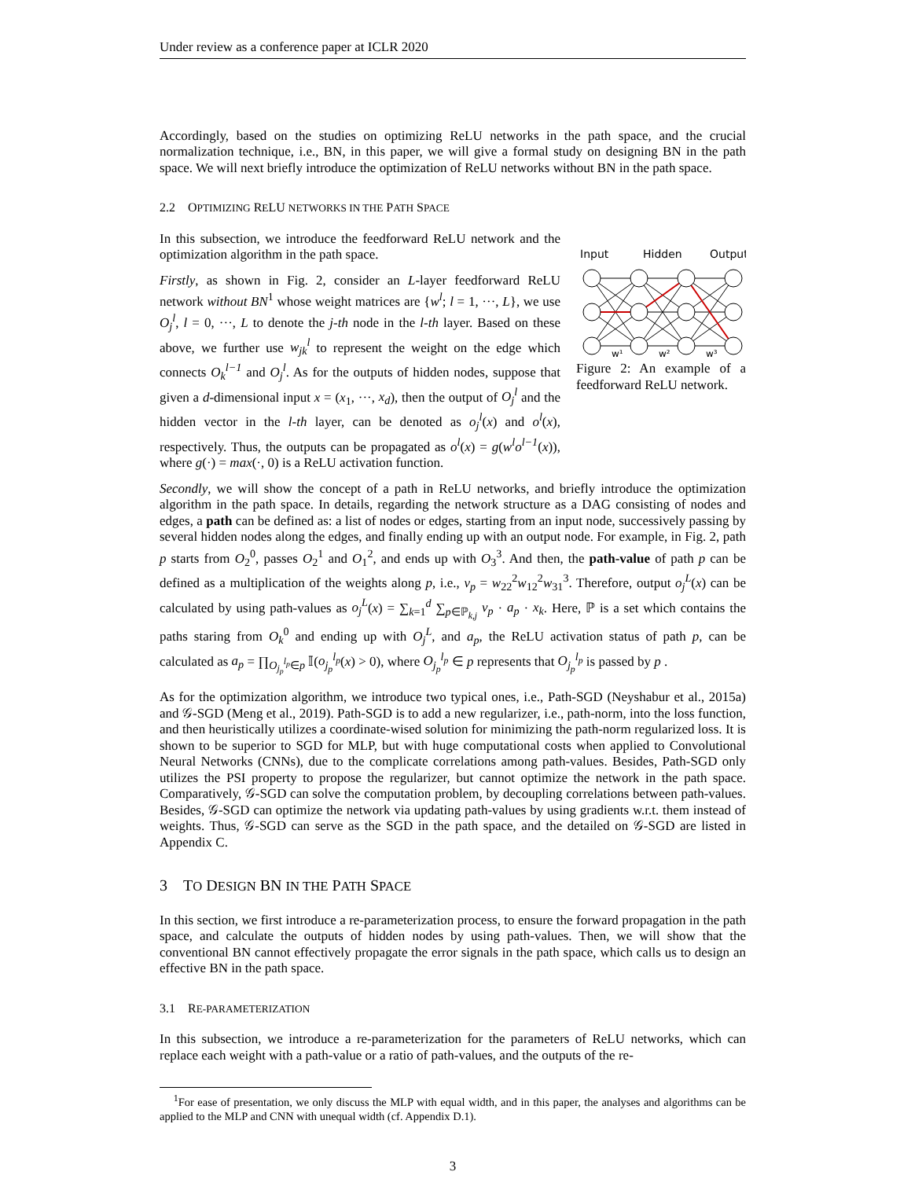Under review as a conference paper at ICLR 2020
Accordingly, based on the studies on optimizing ReLU networks in the path space, and the crucial normalization technique, i.e., BN, in this paper, we will give a formal study on designing BN in the path space. We will next briefly introduce the optimization of ReLU networks without BN in the path space.
2.2 OPTIMIZING RELU NETWORKS IN THE PATH SPACE
In this subsection, we introduce the feedforward ReLU network and the optimization algorithm in the path space.
Firstly, as shown in Fig. 2, consider an L-layer feedforward ReLU network without BN<sup>1</sup> whose weight matrices are {w<sup>l</sup>; l = 1, ···, L}, we use O<sub>j</sub><sup>l</sup>, l = 0, ···, L to denote the j-th node in the l-th layer. Based on these above, we further use w<sub>jk</sub><sup>l</sup> to represent the weight on the edge which connects O<sub>k</sub><sup>l−1</sup> and O<sub>j</sub><sup>l</sup>. As for the outputs of hidden nodes, suppose that given a d-dimensional input x = (x<sub>1</sub>, ···, x<sub>d</sub>), then the output of O<sub>j</sub><sup>l</sup> and the hidden vector in the l-th layer, can be denoted as o<sub>j</sub><sup>l</sup>(x) and o<sup>l</sup>(x), respectively. Thus, the outputs can be propagated as o<sup>l</sup>(x) = g(w<sup>l</sup>o<sup>l−1</sup>(x)), where g(·) = max(·, 0) is a ReLU activation function.
Input
Hidden
Output
w¹
w²
w³
Figure 2: An example of a feedforward ReLU network.
Secondly, we will show the concept of a path in ReLU networks, and briefly introduce the optimization algorithm in the path space. In details, regarding the network structure as a DAG consisting of nodes and edges, a path can be defined as: a list of nodes or edges, starting from an input node, successively passing by several hidden nodes along the edges, and finally ending up with an output node. For example, in Fig. 2, path p starts from O<sub>2</sub><sup>0</sup>, passes O<sub>2</sub><sup>1</sup> and O<sub>1</sub><sup>2</sup>, and ends up with O<sub>3</sub><sup>3</sup>. And then, the path-value of path p can be defined as a multiplication of the weights along p, i.e., v<sub>p</sub> = w<sub>22</sub><sup>2</sup>w<sub>12</sub><sup>2</sup>w<sub>31</sub><sup>3</sup>. Therefore, output o<sub>j</sub><sup>L</sup>(x) can be calculated by using path-values as o<sub>j</sub><sup>L</sup>(x) = ∑<sub>k=1</sub><sup>d</sup> ∑<sub>p∈ℙ<sub>k,j</sub></sub> v<sub>p</sub> · a<sub>p</sub> · x<sub>k</sub>. Here, ℙ is a set which contains the paths staring from O<sub>k</sub><sup>0</sup> and ending up with O<sub>j</sub><sup>L</sup>, and a<sub>p</sub>, the ReLU activation status of path p, can be calculated as a<sub>p</sub> = ∏<sub>O<sub>j<sub>p</sub></sub><sup>l<sub>p</sub></sup>∈p</sub> 𝕀(o<sub>j<sub>p</sub></sub><sup>l<sub>p</sub></sup>(x) > 0), where O<sub>j<sub>p</sub></sub><sup>l<sub>p</sub></sup> ∈ p represents that O<sub>j<sub>p</sub></sub><sup>l<sub>p</sub></sup> is passed by p .
As for the optimization algorithm, we introduce two typical ones, i.e., Path-SGD (Neyshabur et al., 2015a) and 𝒢-SGD (Meng et al., 2019). Path-SGD is to add a new regularizer, i.e., path-norm, into the loss function, and then heuristically utilizes a coordinate-wised solution for minimizing the path-norm regularized loss. It is shown to be superior to SGD for MLP, but with huge computational costs when applied to Convolutional Neural Networks (CNNs), due to the complicate correlations among path-values. Besides, Path-SGD only utilizes the PSI property to propose the regularizer, but cannot optimize the network in the path space. Comparatively, 𝒢-SGD can solve the computation problem, by decoupling correlations between path-values. Besides, 𝒢-SGD can optimize the network via updating path-values by using gradients w.r.t. them instead of weights. Thus, 𝒢-SGD can serve as the SGD in the path space, and the detailed on 𝒢-SGD are listed in Appendix C.
3 TO DESIGN BN IN THE PATH SPACE
In this section, we first introduce a re-parameterization process, to ensure the forward propagation in the path space, and calculate the outputs of hidden nodes by using path-values. Then, we will show that the conventional BN cannot effectively propagate the error signals in the path space, which calls us to design an effective BN in the path space.
3.1 RE-PARAMETERIZATION
In this subsection, we introduce a re-parameterization for the parameters of ReLU networks, which can replace each weight with a path-value or a ratio of path-values, and the outputs of the re-
<sup>1</sup> For ease of presentation, we only discuss the MLP with equal width, and in this paper, the analyses and algorithms can be applied to the MLP and CNN with unequal width (cf. Appendix D.1).
3